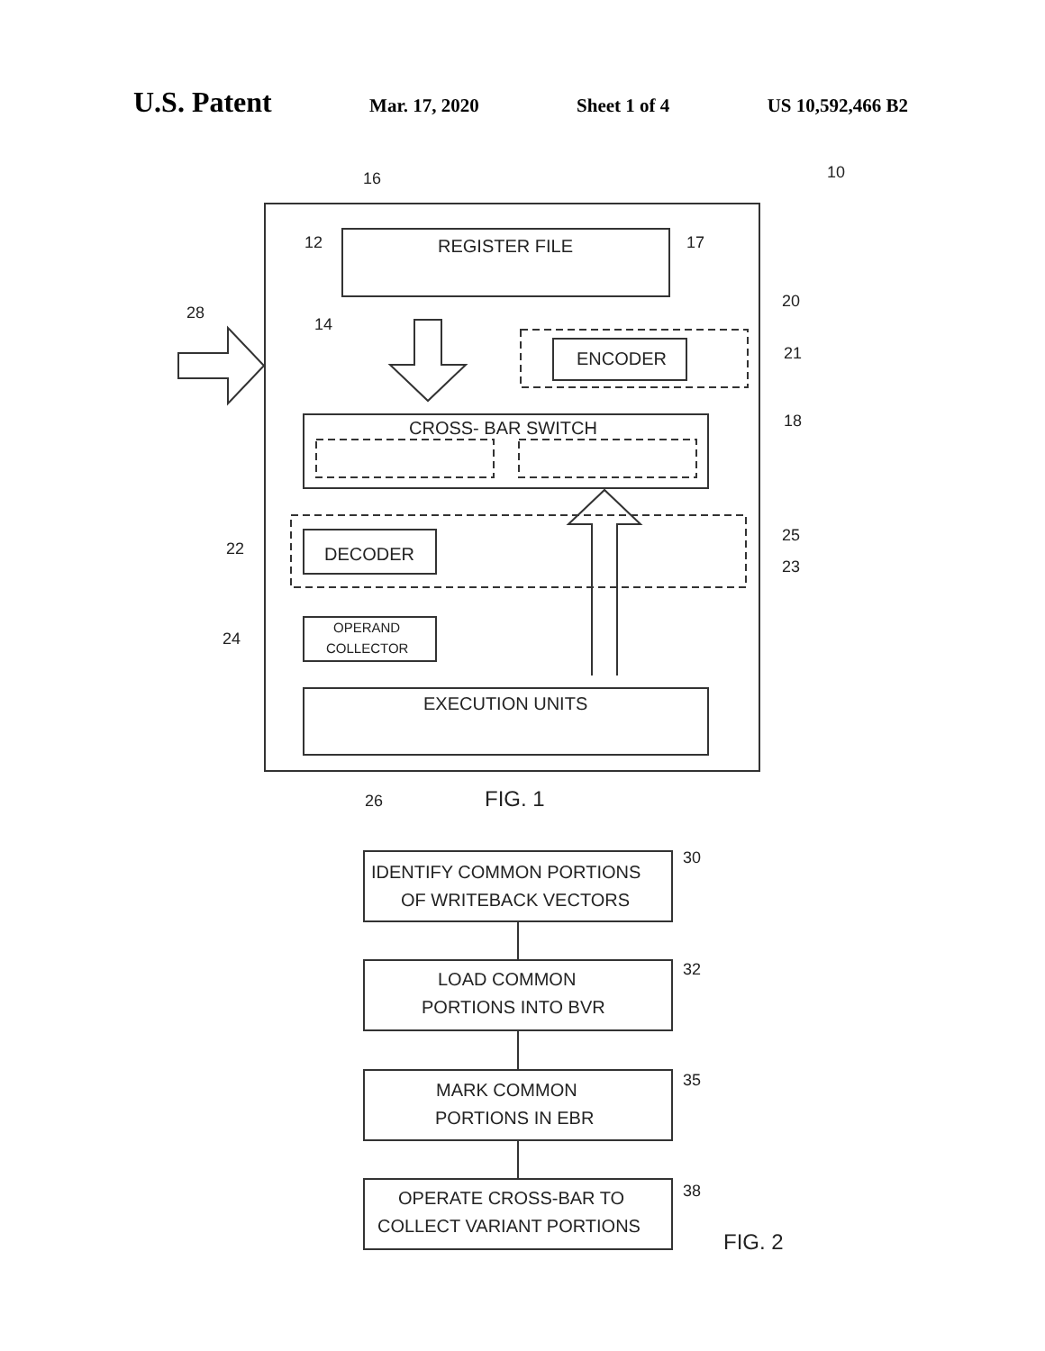U.S. Patent Mar. 17, 2020 Sheet 1 of 4 US 10,592,466 B2
REGISTER FILE
ENCODER
CROSS- BAR SWITCH
DECODER
OPERAND
COLLECTOR
EXECUTION UNITS
16
10
12
17
20
28
14
21
18
25
22
23
24
26
FIG. 1
IDENTIFY COMMON PORTIONS
OF WRITEBACK VECTORS
30
LOAD COMMON
PORTIONS INTO BVR
32
MARK COMMON
PORTIONS IN EBR
35
OPERATE CROSS-BAR TO
COLLECT VARIANT PORTIONS
38
FIG. 2